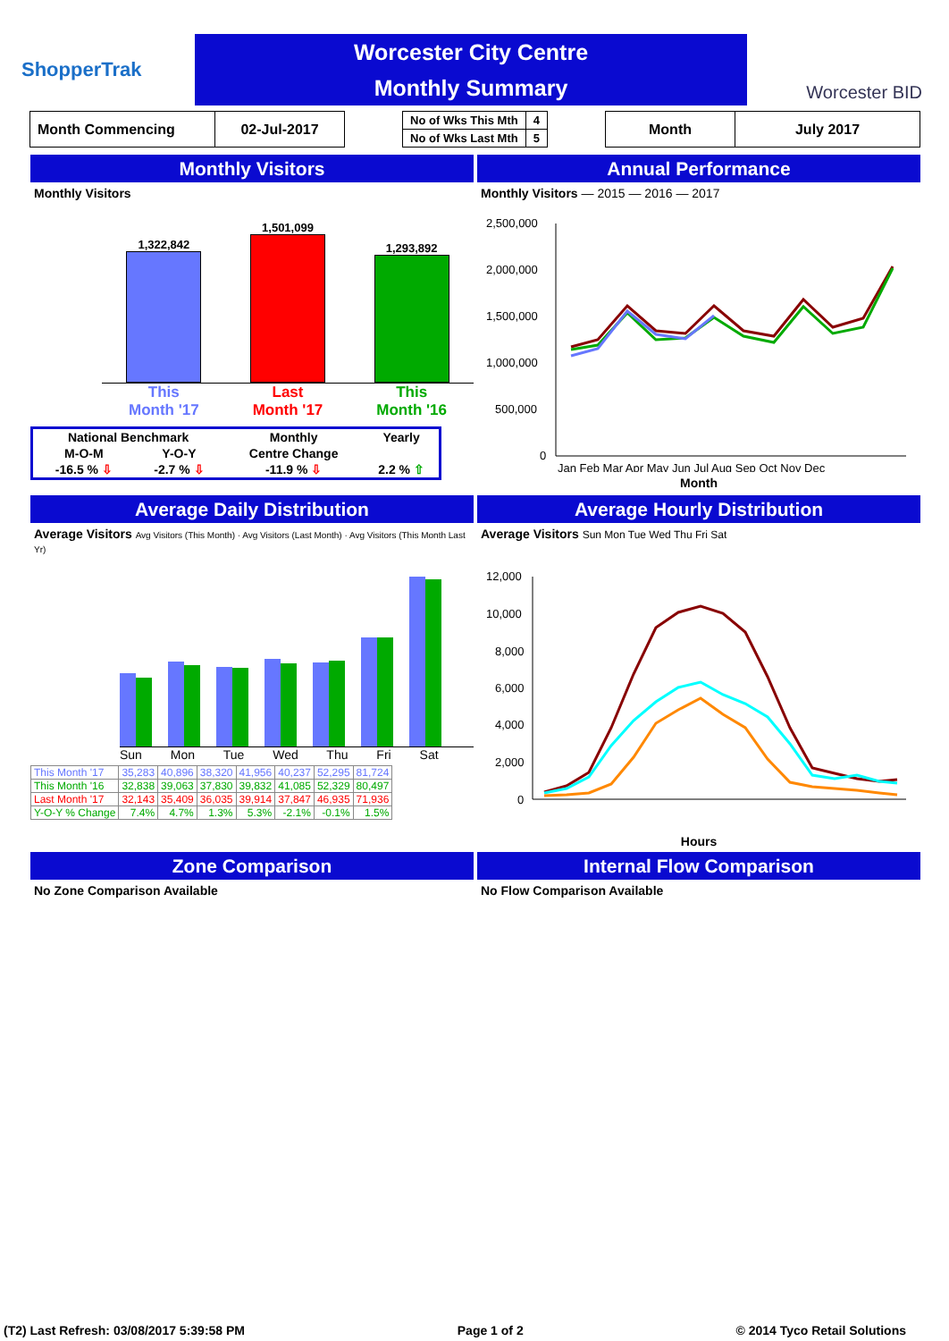ShopperTrak
Worcester City Centre
Monthly Summary
Worcester BID
| Month Commencing | 02-Jul-2017 |
| No of Wks This Mth | 4 |
| No of Wks Last Mth | 5 |
| Month | July 2017 |
Monthly Visitors
Monthly Visitors
1,322,842
1,501,099
1,293,892
This
Month '17 Last
Month '17 This
Month '16
| National Benchmark | | Monthly | Yearly |
| M-O-M | Y-O-Y | Centre Change | |
| -16.5 % ⇩ | -2.7 % ⇩ | -11.9 % ⇩ | 2.2 % ⇧ |
Annual Performance
Monthly Visitors — 2015 — 2016 — 2017
2,500,000
2,000,000
1,500,000
1,000,000
500,000
0
Jan Feb Mar Apr May Jun Jul Aug Sep Oct Nov Dec
Month
Average Daily Distribution
Average Visitors Avg Visitors (This Month) · Avg Visitors (Last Month) · Avg Visitors (This Month Last Yr)
Sun Mon Tue Wed Thu Fri Sat
| This Month '17 | 35,283 | 40,896 | 38,320 | 41,956 | 40,237 | 52,295 | 81,724 |
| This Month '16 | 32,838 | 39,063 | 37,830 | 39,832 | 41,085 | 52,329 | 80,497 |
| Last Month '17 | 32,143 | 35,409 | 36,035 | 39,914 | 37,847 | 46,935 | 71,936 |
| Y-O-Y % Change | 7.4% | 4.7% | 1.3% | 5.3% | -2.1% | -0.1% | 1.5% |
Average Hourly Distribution
Average Visitors Sun Mon Tue Wed Thu Fri Sat
12,000
10,000
8,000
6,000
4,000
2,000
0
Hours
Zone Comparison
No Zone Comparison Available
Internal Flow Comparison
No Flow Comparison Available
(T2) Last Refresh: 03/08/2017 5:39:58 PM Page 1 of 2 © 2014 Tyco Retail Solutions